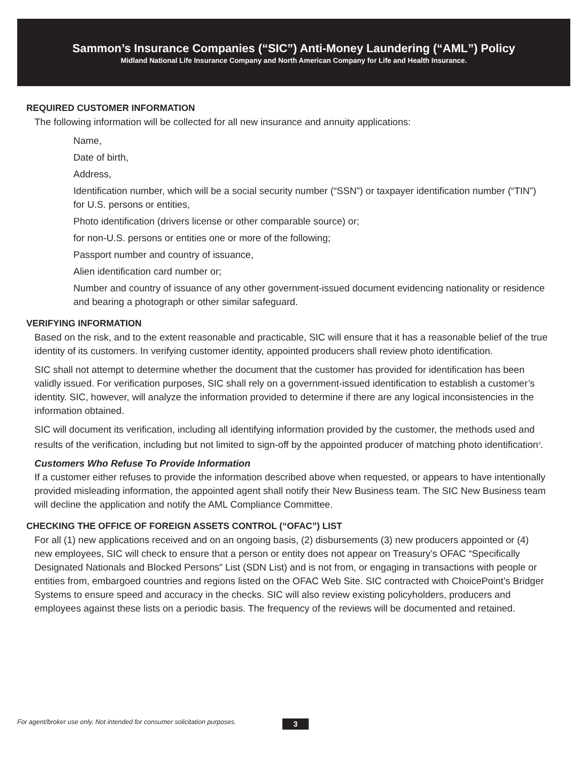Sammon’s Insurance Companies (“SIC”) Anti-Money Laundering (“AML”) Policy
Midland National Life Insurance Company and North American Company for Life and Health Insurance.
REQUIRED CUSTOMER INFORMATION
The following information will be collected for all new insurance and annuity applications:
Name,
Date of birth,
Address,
Identification number, which will be a social security number (“SSN”) or taxpayer identification number (“TIN”) for U.S. persons or entities,
Photo identification (drivers license or other comparable source) or;
for non-U.S. persons or entities one or more of the following;
Passport number and country of issuance,
Alien identification card number or;
Number and country of issuance of any other government-issued document evidencing nationality or residence and bearing a photograph or other similar safeguard.
VERIFYING INFORMATION
Based on the risk, and to the extent reasonable and practicable, SIC will ensure that it has a reasonable belief of the true identity of its customers. In verifying customer identity, appointed producers shall review photo identification.
SIC shall not attempt to determine whether the document that the customer has provided for identification has been validly issued. For verification purposes, SIC shall rely on a government-issued identification to establish a customer’s identity. SIC, however, will analyze the information provided to determine if there are any logical inconsistencies in the information obtained.
SIC will document its verification, including all identifying information provided by the customer, the methods used and results of the verification, including but not limited to sign-off by the appointed producer of matching photo identification<sup>3</sup>.
Customers Who Refuse To Provide Information
If a customer either refuses to provide the information described above when requested, or appears to have intentionally provided misleading information, the appointed agent shall notify their New Business team. The SIC New Business team will decline the application and notify the AML Compliance Committee.
CHECKING THE OFFICE OF FOREIGN ASSETS CONTROL (“OFAC”) LIST
For all (1) new applications received and on an ongoing basis, (2) disbursements (3) new producers appointed or (4) new employees, SIC will check to ensure that a person or entity does not appear on Treasury’s OFAC “Specifically Designated Nationals and Blocked Persons” List (SDN List) and is not from, or engaging in transactions with people or entities from, embargoed countries and regions listed on the OFAC Web Site. SIC contracted with ChoicePoint’s Bridger Systems to ensure speed and accuracy in the checks. SIC will also review existing policyholders, producers and employees against these lists on a periodic basis. The frequency of the reviews will be documented and retained.
For agent/broker use only. Not intended for consumer solicitation purposes.
3